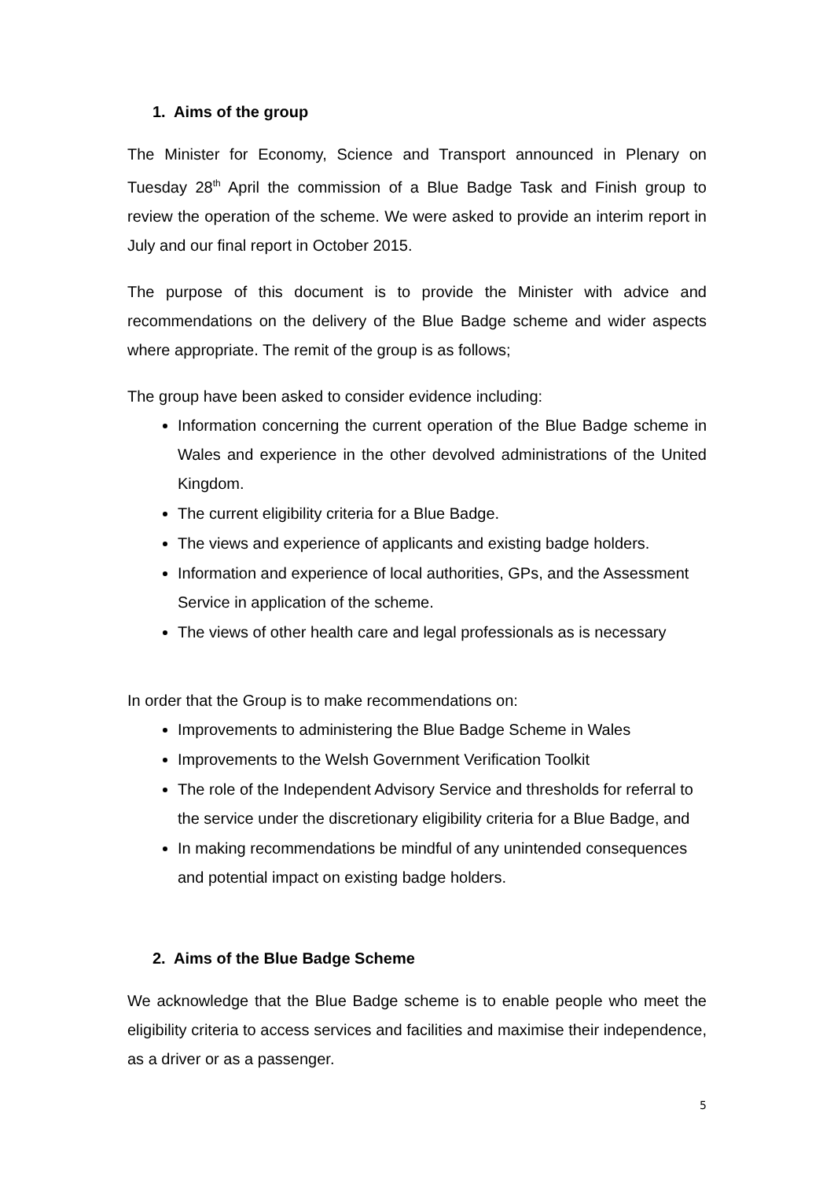1. Aims of the group
The Minister for Economy, Science and Transport announced in Plenary on Tuesday 28<sup>th</sup> April the commission of a Blue Badge Task and Finish group to review the operation of the scheme. We were asked to provide an interim report in July and our final report in October 2015.
The purpose of this document is to provide the Minister with advice and recommendations on the delivery of the Blue Badge scheme and wider aspects where appropriate. The remit of the group is as follows;
The group have been asked to consider evidence including:
Information concerning the current operation of the Blue Badge scheme in Wales and experience in the other devolved administrations of the United Kingdom.
The current eligibility criteria for a Blue Badge.
The views and experience of applicants and existing badge holders.
Information and experience of local authorities, GPs, and the Assessment Service in application of the scheme.
The views of other health care and legal professionals as is necessary
In order that the Group is to make recommendations on:
Improvements to administering the Blue Badge Scheme in Wales
Improvements to the Welsh Government Verification Toolkit
The role of the Independent Advisory Service and thresholds for referral to the service under the discretionary eligibility criteria for a Blue Badge, and
In making recommendations be mindful of any unintended consequences and potential impact on existing badge holders.
2. Aims of the Blue Badge Scheme
We acknowledge that the Blue Badge scheme is to enable people who meet the eligibility criteria to access services and facilities and maximise their independence, as a driver or as a passenger.
5